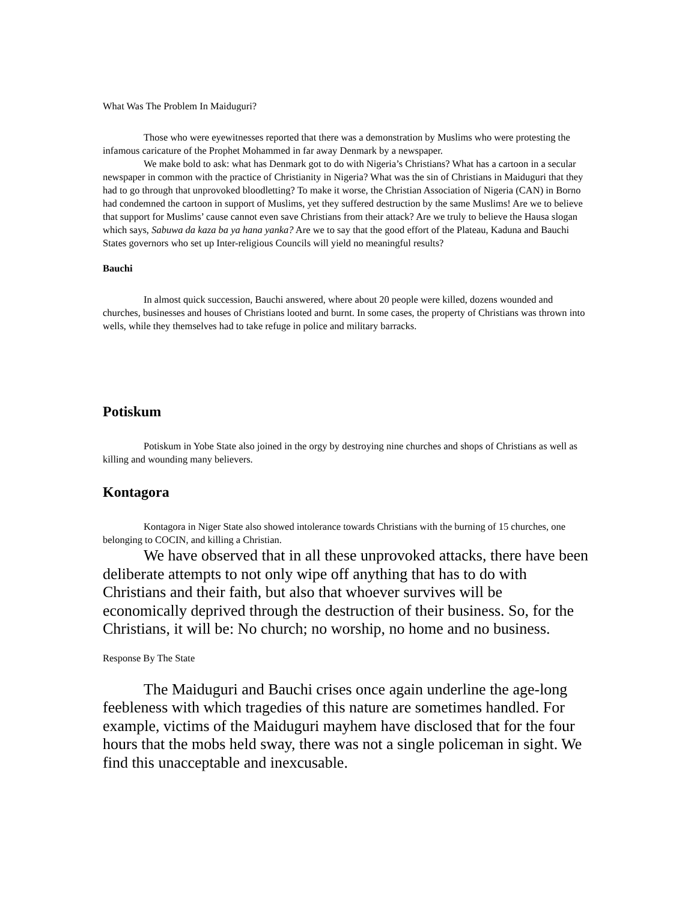What Was The Problem In Maiduguri?
Those who were eyewitnesses reported that there was a demonstration by Muslims who were protesting the infamous caricature of the Prophet Mohammed in far away Denmark by a newspaper.
We make bold to ask: what has Denmark got to do with Nigeria’s Christians? What has a cartoon in a secular newspaper in common with the practice of Christianity in Nigeria? What was the sin of Christians in Maiduguri that they had to go through that unprovoked bloodletting? To make it worse, the Christian Association of Nigeria (CAN) in Borno had condemned the cartoon in support of Muslims, yet they suffered destruction by the same Muslims! Are we to believe that support for Muslims’ cause cannot even save Christians from their attack? Are we truly to believe the Hausa slogan which says, Sabuwa da kaza ba ya hana yanka? Are we to say that the good effort of the Plateau, Kaduna and Bauchi States governors who set up Inter-religious Councils will yield no meaningful results?
Bauchi
In almost quick succession, Bauchi answered, where about 20 people were killed, dozens wounded and churches, businesses and houses of Christians looted and burnt. In some cases, the property of Christians was thrown into wells, while they themselves had to take refuge in police and military barracks.
Potiskum
Potiskum in Yobe State also joined in the orgy by destroying nine churches and shops of Christians as well as killing and wounding many believers.
Kontagora
Kontagora in Niger State also showed intolerance towards Christians with the burning of 15 churches, one belonging to COCIN, and killing a Christian.
We have observed that in all these unprovoked attacks, there have been deliberate attempts to not only wipe off anything that has to do with Christians and their faith, but also that whoever survives will be economically deprived through the destruction of their business. So, for the Christians, it will be: No church; no worship, no home and no business.
Response By The State
The Maiduguri and Bauchi crises once again underline the age-long feebleness with which tragedies of this nature are sometimes handled. For example, victims of the Maiduguri mayhem have disclosed that for the four hours that the mobs held sway, there was not a single policeman in sight. We find this unacceptable and inexcusable.